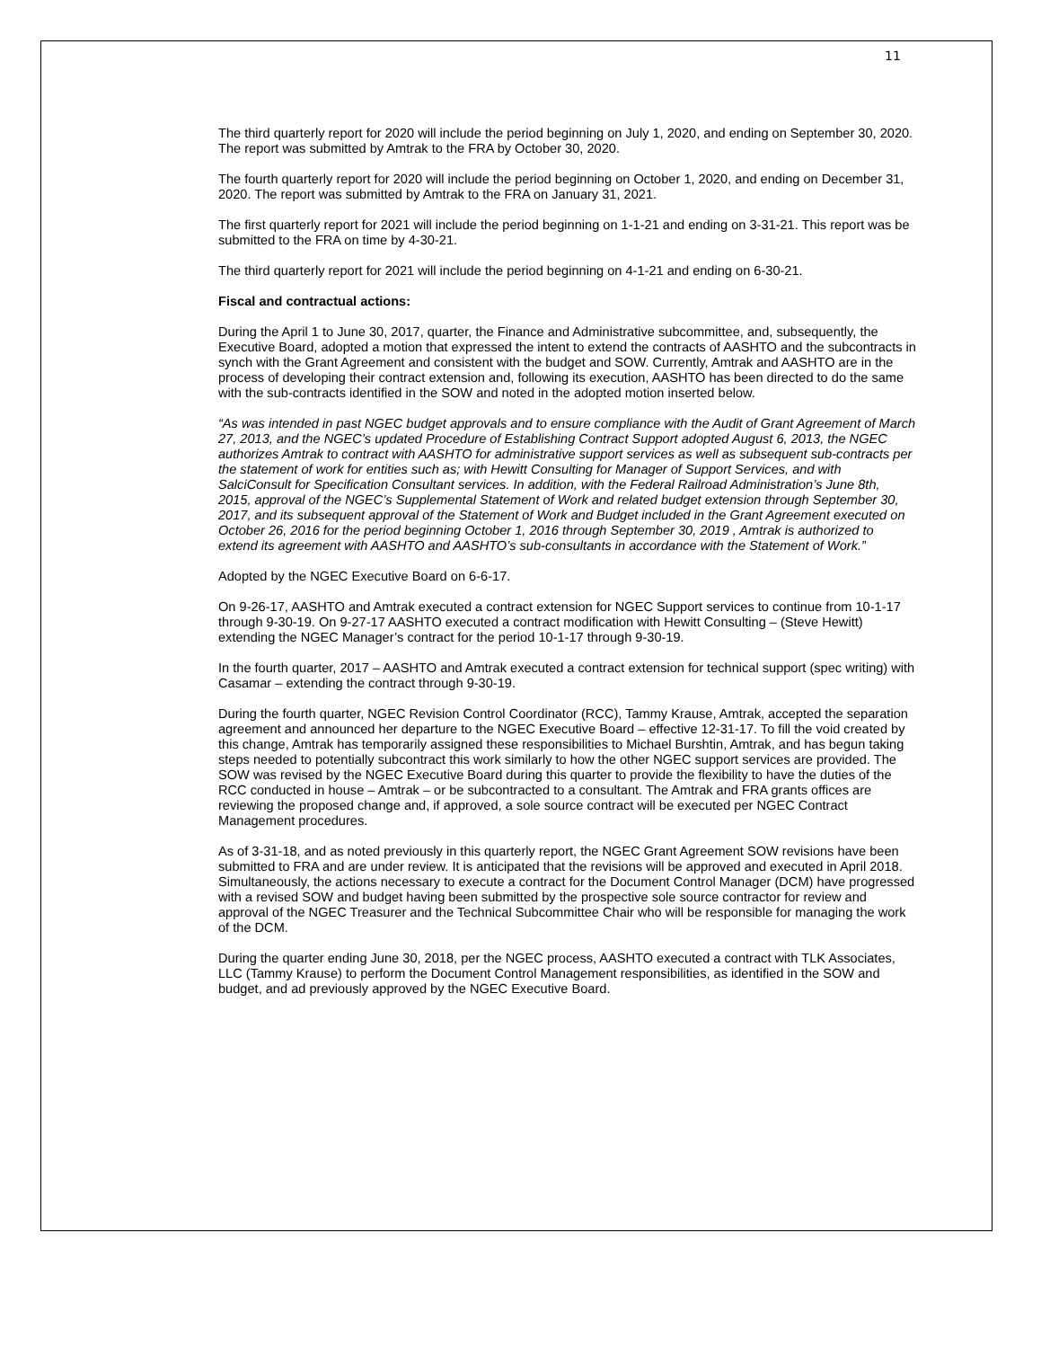11
The third quarterly report for 2020 will include the period beginning on July 1, 2020, and ending on September 30, 2020. The report was submitted by Amtrak to the FRA by October 30, 2020.
The fourth quarterly report for 2020 will include the period beginning on October 1, 2020, and ending on December 31, 2020. The report was submitted by Amtrak to the FRA on January 31, 2021.
The first quarterly report for 2021 will include the period beginning on 1-1-21 and ending on 3-31-21. This report was be submitted to the FRA on time by 4-30-21.
The third quarterly report for 2021 will include the period beginning on 4-1-21 and ending on 6-30-21.
Fiscal and contractual actions:
During the April 1 to June 30, 2017, quarter, the Finance and Administrative subcommittee, and, subsequently, the Executive Board, adopted a motion that expressed the intent to extend the contracts of AASHTO and the subcontracts in synch with the Grant Agreement and consistent with the budget and SOW. Currently, Amtrak and AASHTO are in the process of developing their contract extension and, following its execution, AASHTO has been directed to do the same with the sub-contracts identified in the SOW and noted in the adopted motion inserted below.
“As was intended in past NGEC budget approvals and to ensure compliance with the Audit of Grant Agreement of March 27, 2013, and the NGEC’s updated Procedure of Establishing Contract Support adopted August 6, 2013, the NGEC authorizes Amtrak to contract with AASHTO for administrative support services as well as subsequent sub-contracts per the statement of work for entities such as; with Hewitt Consulting for Manager of Support Services, and with SalciConsult for Specification Consultant services. In addition, with the Federal Railroad Administration’s June 8th, 2015, approval of the NGEC’s Supplemental Statement of Work and related budget extension through September 30, 2017, and its subsequent approval of the Statement of Work and Budget included in the Grant Agreement executed on October 26, 2016 for the period beginning October 1, 2016 through September 30, 2019 , Amtrak is authorized to extend its agreement with AASHTO and AASHTO’s sub-consultants in accordance with the Statement of Work.”
Adopted by the NGEC Executive Board on 6-6-17.
On 9-26-17, AASHTO and Amtrak executed a contract extension for NGEC Support services to continue from 10-1-17 through 9-30-19. On 9-27-17 AASHTO executed a contract modification with Hewitt Consulting – (Steve Hewitt) extending the NGEC Manager’s contract for the period 10-1-17 through 9-30-19.
In the fourth quarter, 2017 – AASHTO and Amtrak executed a contract extension for technical support (spec writing) with Casamar – extending the contract through 9-30-19.
During the fourth quarter, NGEC Revision Control Coordinator (RCC), Tammy Krause, Amtrak, accepted the separation agreement and announced her departure to the NGEC Executive Board – effective 12-31-17. To fill the void created by this change, Amtrak has temporarily assigned these responsibilities to Michael Burshtin, Amtrak, and has begun taking steps needed to potentially subcontract this work similarly to how the other NGEC support services are provided. The SOW was revised by the NGEC Executive Board during this quarter to provide the flexibility to have the duties of the RCC conducted in house – Amtrak – or be subcontracted to a consultant. The Amtrak and FRA grants offices are reviewing the proposed change and, if approved, a sole source contract will be executed per NGEC Contract Management procedures.
As of 3-31-18, and as noted previously in this quarterly report, the NGEC Grant Agreement SOW revisions have been submitted to FRA and are under review. It is anticipated that the revisions will be approved and executed in April 2018. Simultaneously, the actions necessary to execute a contract for the Document Control Manager (DCM) have progressed with a revised SOW and budget having been submitted by the prospective sole source contractor for review and approval of the NGEC Treasurer and the Technical Subcommittee Chair who will be responsible for managing the work of the DCM.
During the quarter ending June 30, 2018, per the NGEC process, AASHTO executed a contract with TLK Associates, LLC (Tammy Krause) to perform the Document Control Management responsibilities, as identified in the SOW and budget, and ad previously approved by the NGEC Executive Board.